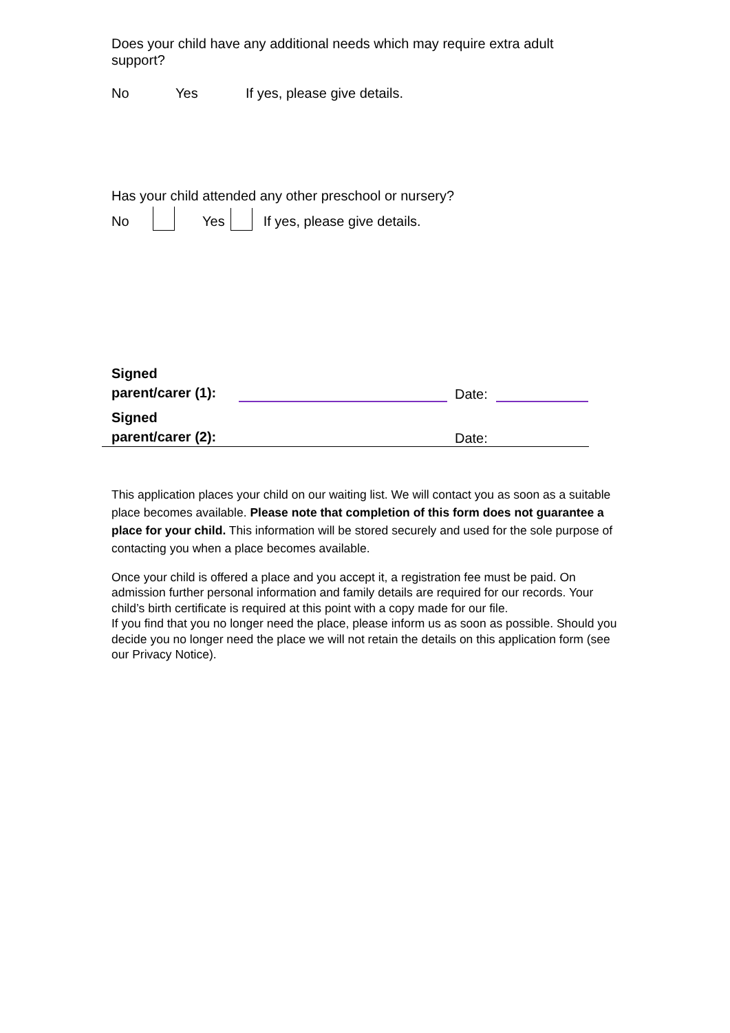Does your child have any additional needs which may require extra adult support?
No Yes If yes, please give details.
Has your child attended any other preschool or nursery?
No Yes If yes, please give details.
Signed
parent/carer (1): Date:
Signed
parent/carer (2): Date:
This application places your child on our waiting list. We will contact you as soon as a suitable place becomes available. Please note that completion of this form does not guarantee a place for your child. This information will be stored securely and used for the sole purpose of contacting you when a place becomes available.
Once your child is offered a place and you accept it, a registration fee must be paid. On admission further personal information and family details are required for our records. Your child’s birth certificate is required at this point with a copy made for our file.
If you find that you no longer need the place, please inform us as soon as possible. Should you decide you no longer need the place we will not retain the details on this application form (see our Privacy Notice).